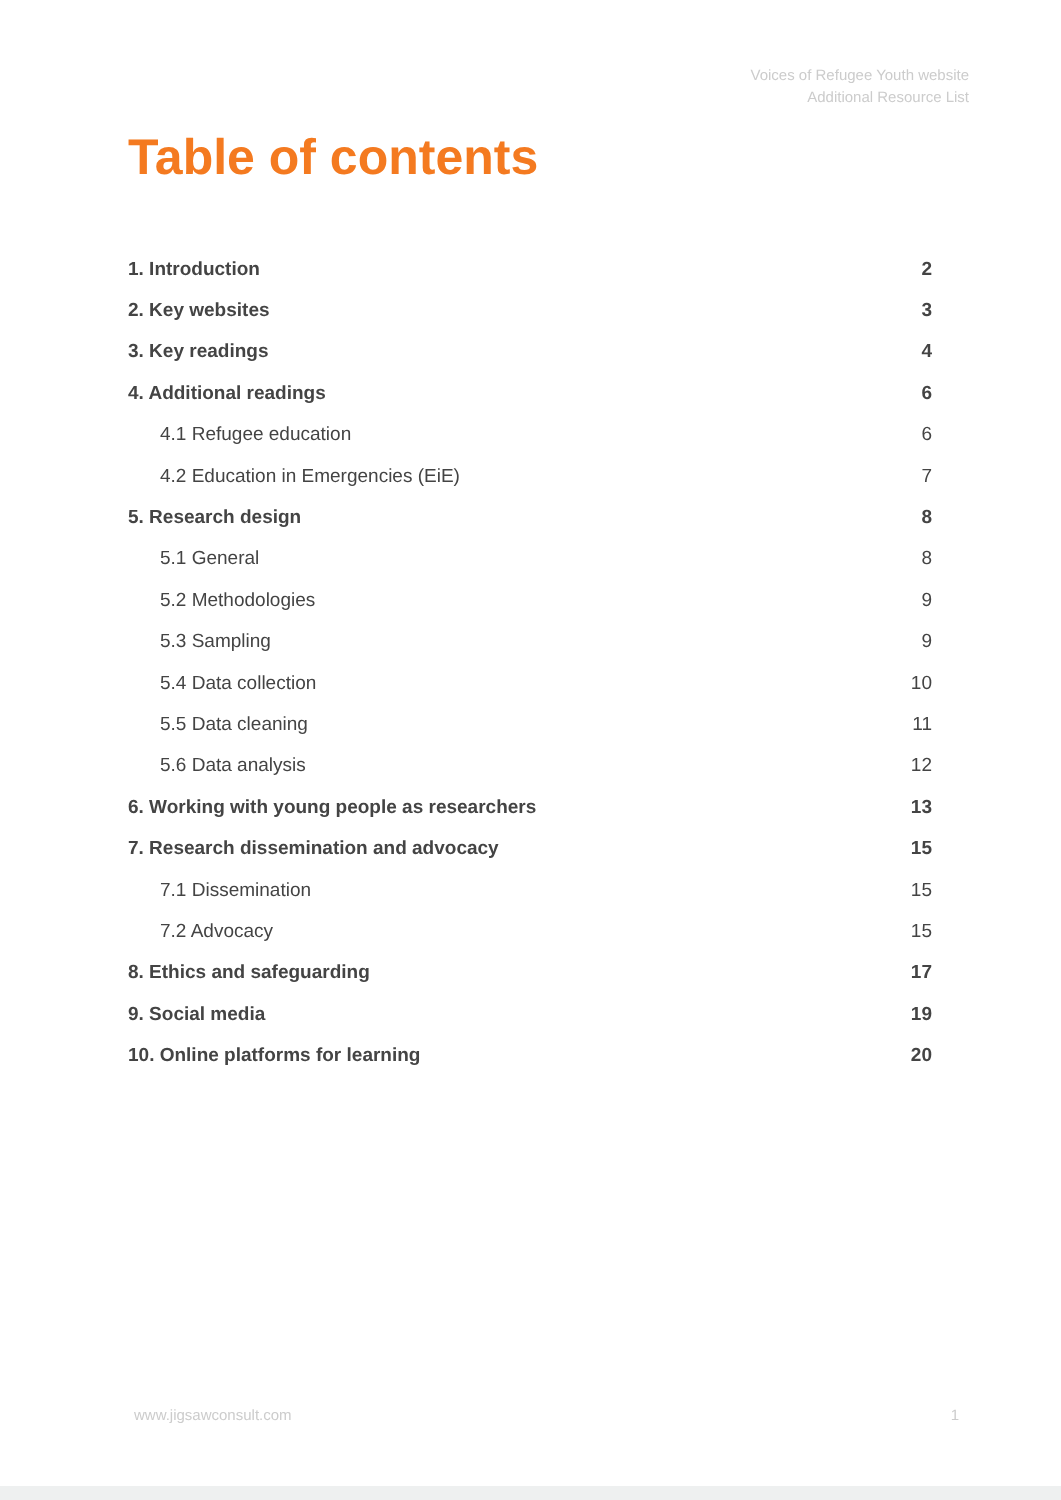Voices of Refugee Youth website
Additional Resource List
Table of contents
1. Introduction 2
2. Key websites 3
3. Key readings 4
4. Additional readings 6
4.1 Refugee education 6
4.2 Education in Emergencies (EiE) 7
5. Research design 8
5.1 General 8
5.2 Methodologies 9
5.3 Sampling 9
5.4 Data collection 10
5.5 Data cleaning 11
5.6 Data analysis 12
6. Working with young people as researchers 13
7. Research dissemination and advocacy 15
7.1 Dissemination 15
7.2 Advocacy 15
8. Ethics and safeguarding 17
9. Social media 19
10. Online platforms for learning 20
www.jigsawconsult.com 1